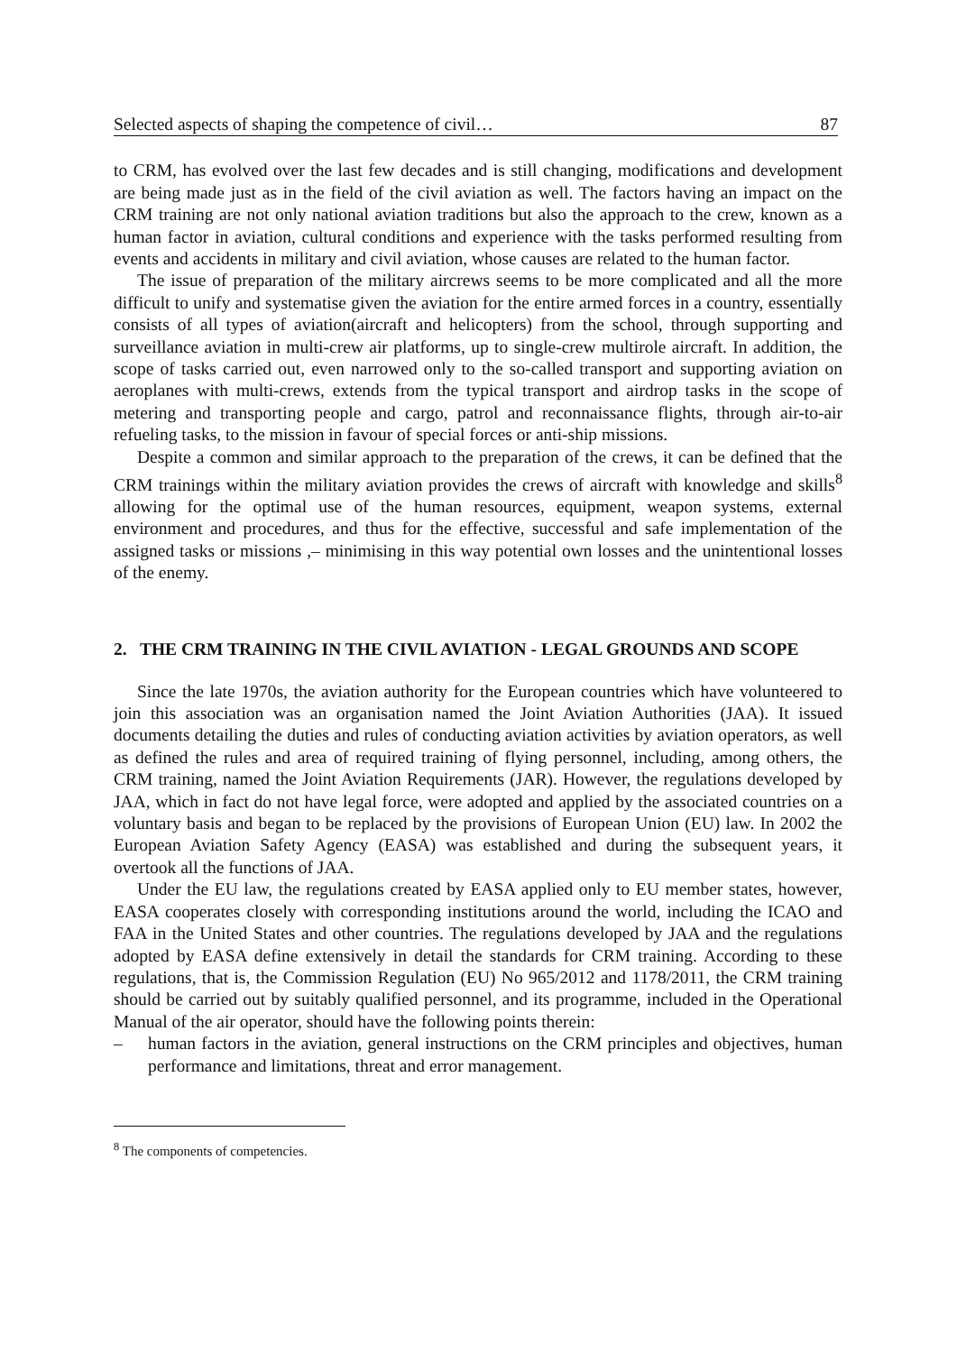Selected aspects of shaping the competence of civil… 87
to CRM, has evolved over the last few decades and is still changing, modifications and development are being made just as in the field of the civil aviation as well. The factors having an impact on the CRM training are not only national aviation traditions but also the approach to the crew, known as a human factor in aviation, cultural conditions and experience with the tasks performed resulting from events and accidents in military and civil aviation, whose causes are related to the human factor.
The issue of preparation of the military aircrews seems to be more complicated and all the more difficult to unify and systematise given the aviation for the entire armed forces in a country, essentially consists of all types of aviation(aircraft and helicopters) from the school, through supporting and surveillance aviation in multi-crew air platforms, up to single-crew multirole aircraft. In addition, the scope of tasks carried out, even narrowed only to the so-called transport and supporting aviation on aeroplanes with multi-crews, extends from the typical transport and airdrop tasks in the scope of metering and transporting people and cargo, patrol and reconnaissance flights, through air-to-air refueling tasks, to the mission in favour of special forces or anti-ship missions.
Despite a common and similar approach to the preparation of the crews, it can be defined that the CRM trainings within the military aviation provides the crews of aircraft with knowledge and skills<sup>8</sup> allowing for the optimal use of the human resources, equipment, weapon systems, external environment and procedures, and thus for the effective, successful and safe implementation of the assigned tasks or missions ,– minimising in this way potential own losses and the unintentional losses of the enemy.
2. THE CRM TRAINING IN THE CIVIL AVIATION - LEGAL GROUNDS AND SCOPE
Since the late 1970s, the aviation authority for the European countries which have volunteered to join this association was an organisation named the Joint Aviation Authorities (JAA). It issued documents detailing the duties and rules of conducting aviation activities by aviation operators, as well as defined the rules and area of required training of flying personnel, including, among others, the CRM training, named the Joint Aviation Requirements (JAR). However, the regulations developed by JAA, which in fact do not have legal force, were adopted and applied by the associated countries on a voluntary basis and began to be replaced by the provisions of European Union (EU) law. In 2002 the European Aviation Safety Agency (EASA) was established and during the subsequent years, it overtook all the functions of JAA.
Under the EU law, the regulations created by EASA applied only to EU member states, however, EASA cooperates closely with corresponding institutions around the world, including the ICAO and FAA in the United States and other countries. The regulations developed by JAA and the regulations adopted by EASA define extensively in detail the standards for CRM training. According to these regulations, that is, the Commission Regulation (EU) No 965/2012 and 1178/2011, the CRM training should be carried out by suitably qualified personnel, and its programme, included in the Operational Manual of the air operator, should have the following points therein:
– human factors in the aviation, general instructions on the CRM principles and objectives, human performance and limitations, threat and error management.
<sup>8</sup> The components of competencies.